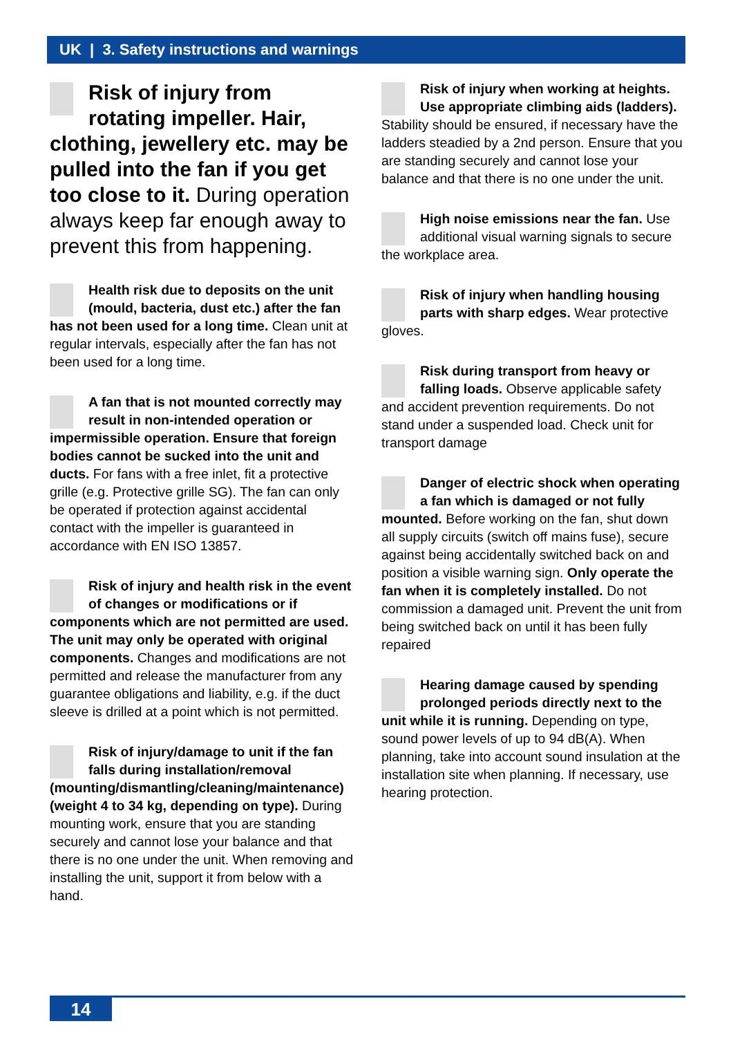UK | 3. Safety instructions and warnings
Risk of injury from rotating impeller. Hair, clothing, jewellery etc. may be pulled into the fan if you get too close to it. During operation always keep far enough away to prevent this from happening.
Health risk due to deposits on the unit (mould, bacteria, dust etc.) after the fan has not been used for a long time. Clean unit at regular intervals, especially after the fan has not been used for a long time.
A fan that is not mounted correctly may result in non-intended operation or impermissible operation. Ensure that foreign bodies cannot be sucked into the unit and ducts. For fans with a free inlet, fit a protective grille (e.g. Protective grille SG). The fan can only be operated if protection against accidental contact with the impeller is guaranteed in accordance with EN ISO 13857.
Risk of injury and health risk in the event of changes or modifications or if components which are not permitted are used. The unit may only be operated with original components. Changes and modifications are not permitted and release the manufacturer from any guarantee obligations and liability, e.g. if the duct sleeve is drilled at a point which is not permitted.
Risk of injury/damage to unit if the fan falls during installation/removal (mounting/dismantling/cleaning/maintenance) (weight 4 to 34 kg, depending on type). During mounting work, ensure that you are standing securely and cannot lose your balance and that there is no one under the unit. When removing and installing the unit, support it from below with a hand.
Risk of injury when working at heights. Use appropriate climbing aids (ladders). Stability should be ensured, if necessary have the ladders steadied by a 2nd person. Ensure that you are standing securely and cannot lose your balance and that there is no one under the unit.
High noise emissions near the fan. Use additional visual warning signals to secure the workplace area.
Risk of injury when handling housing parts with sharp edges. Wear protective gloves.
Risk during transport from heavy or falling loads. Observe applicable safety and accident prevention requirements. Do not stand under a suspended load. Check unit for transport damage
Danger of electric shock when operating a fan which is damaged or not fully mounted. Before working on the fan, shut down all supply circuits (switch off mains fuse), secure against being accidentally switched back on and position a visible warning sign. Only operate the fan when it is completely installed. Do not commission a damaged unit. Prevent the unit from being switched back on until it has been fully repaired
Hearing damage caused by spending prolonged periods directly next to the unit while it is running. Depending on type, sound power levels of up to 94 dB(A). When planning, take into account sound insulation at the installation site when planning. If necessary, use hearing protection.
14